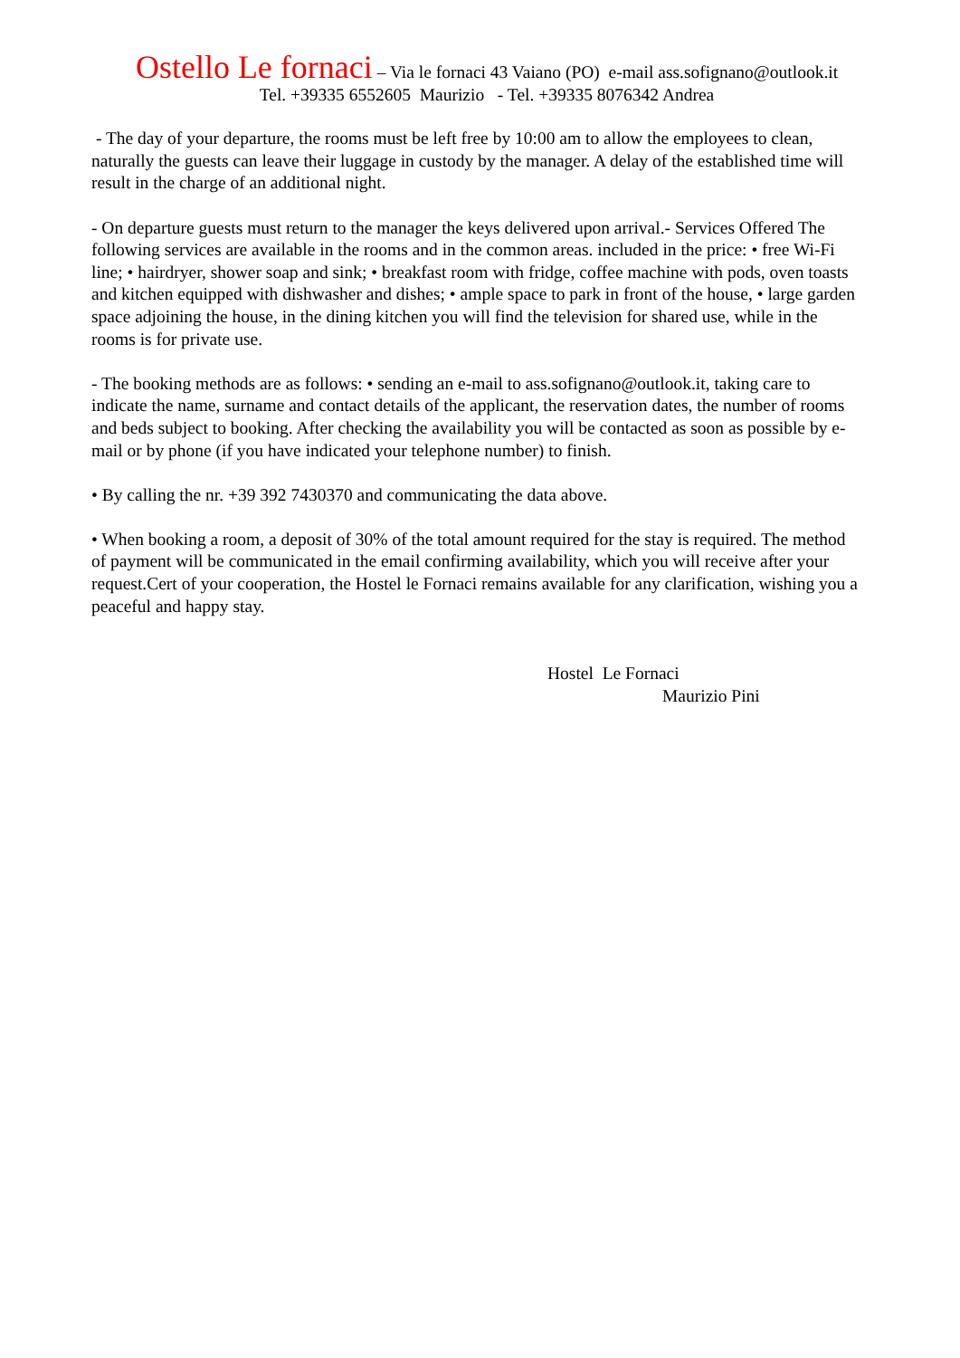Ostello Le fornaci – Via le fornaci 43 Vaiano (PO) e-mail ass.sofignano@outlook.it
Tel. +39335 6552605 Maurizio - Tel. +39335 8076342 Andrea
- The day of your departure, the rooms must be left free by 10:00 am to allow the employees to clean, naturally the guests can leave their luggage in custody by the manager. A delay of the established time will result in the charge of an additional night.
- On departure guests must return to the manager the keys delivered upon arrival.- Services Offered The following services are available in the rooms and in the common areas. included in the price: • free Wi-Fi line; • hairdryer, shower soap and sink; • breakfast room with fridge, coffee machine with pods, oven toasts and kitchen equipped with dishwasher and dishes; • ample space to park in front of the house, • large garden space adjoining the house, in the dining kitchen you will find the television for shared use, while in the rooms is for private use.
- The booking methods are as follows: • sending an e-mail to ass.sofignano@outlook.it, taking care to indicate the name, surname and contact details of the applicant, the reservation dates, the number of rooms and beds subject to booking. After checking the availability you will be contacted as soon as possible by e-mail or by phone (if you have indicated your telephone number) to finish.
• By calling the nr. +39 392 7430370 and communicating the data above.
• When booking a room, a deposit of 30% of the total amount required for the stay is required. The method of payment will be communicated in the email confirming availability, which you will receive after your request.Cert of your cooperation, the Hostel le Fornaci remains available for any clarification, wishing you a peaceful and happy stay.
Hostel Le Fornaci
Maurizio Pini